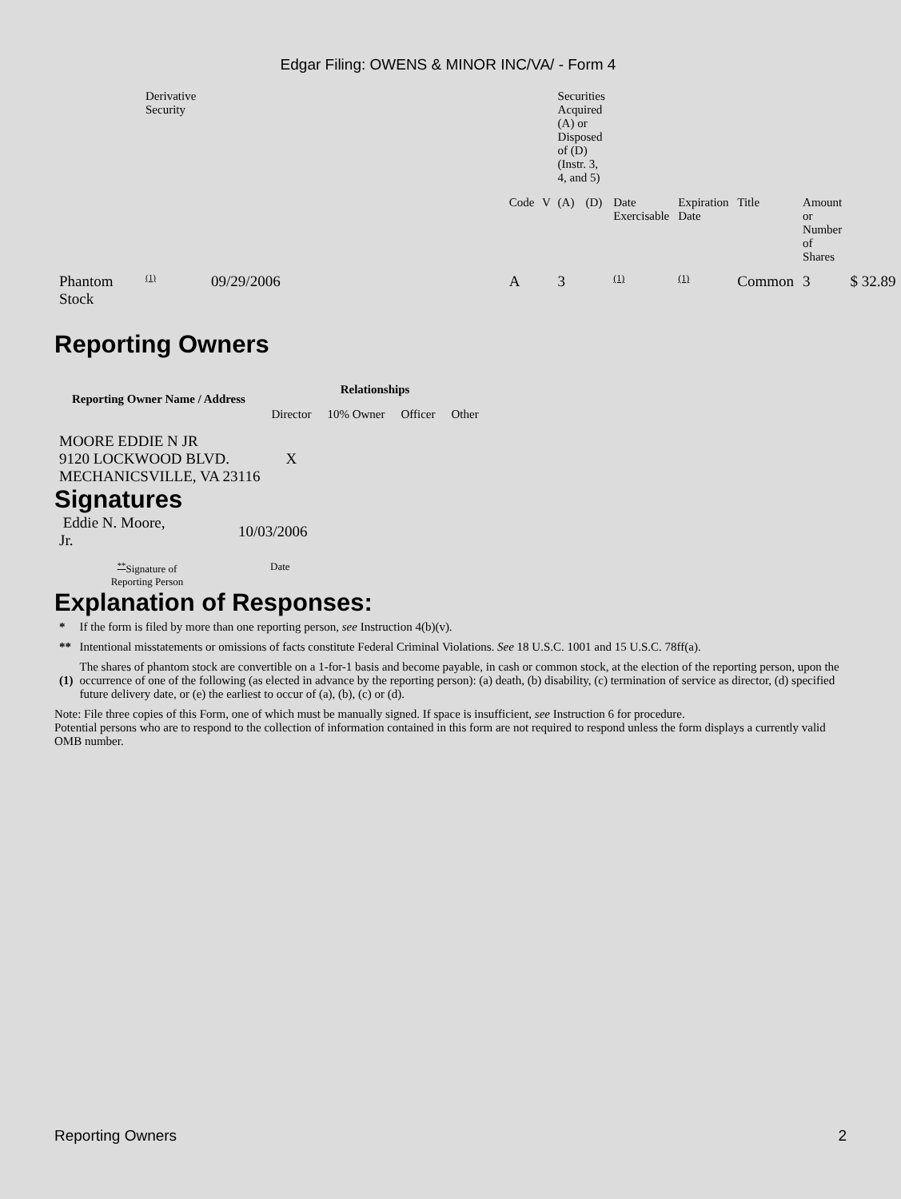Edgar Filing: OWENS & MINOR INC/VA/ - Form 4
| | Derivative Security | | | | Securities Acquired (A) or Disposed of (D) (Instr. 3, 4, and 5) | | | | | | |
| | | | Code | V | (A) | (D) | Date Exercisable | Expiration Date | Title | Amount or Number of Shares | |
| Phantom Stock | <sup>(1)</sup> | 09/29/2006 | A | | 3 | | <sup>(1)</sup> | <sup>(1)</sup> | Common | 3 | $ 32.89 |
Reporting Owners
| Reporting Owner Name / Address | Relationships | | | |
| --- | --- | --- | --- | --- |
| | Director | 10% Owner | Officer | Other |
| MOORE EDDIE N JR 9120 LOCKWOOD BLVD. MECHANICSVILLE, VA 23116 | X | | | |
Signatures
| Eddie N. Moore, Jr. | 10/03/2006 |
| <sup>**</sup> Signature of Reporting Person | Date |
Explanation of Responses:
| * | If the form is filed by more than one reporting person, see Instruction 4(b)(v). |
| ** | Intentional misstatements or omissions of facts constitute Federal Criminal Violations. See 18 U.S.C. 1001 and 15 U.S.C. 78ff(a). |
| (1) | The shares of phantom stock are convertible on a 1-for-1 basis and become payable, in cash or common stock, at the election of the reporting person, upon the occurrence of one of the following (as elected in advance by the reporting person): (a) death, (b) disability, (c) termination of service as director, (d) specified future delivery date, or (e) the earliest to occur of (a), (b), (c) or (d). |
Note: File three copies of this Form, one of which must be manually signed. If space is insufficient, see Instruction 6 for procedure.
Potential persons who are to respond to the collection of information contained in this form are not required to respond unless the form displays a currently valid OMB number.
Reporting Owners 2